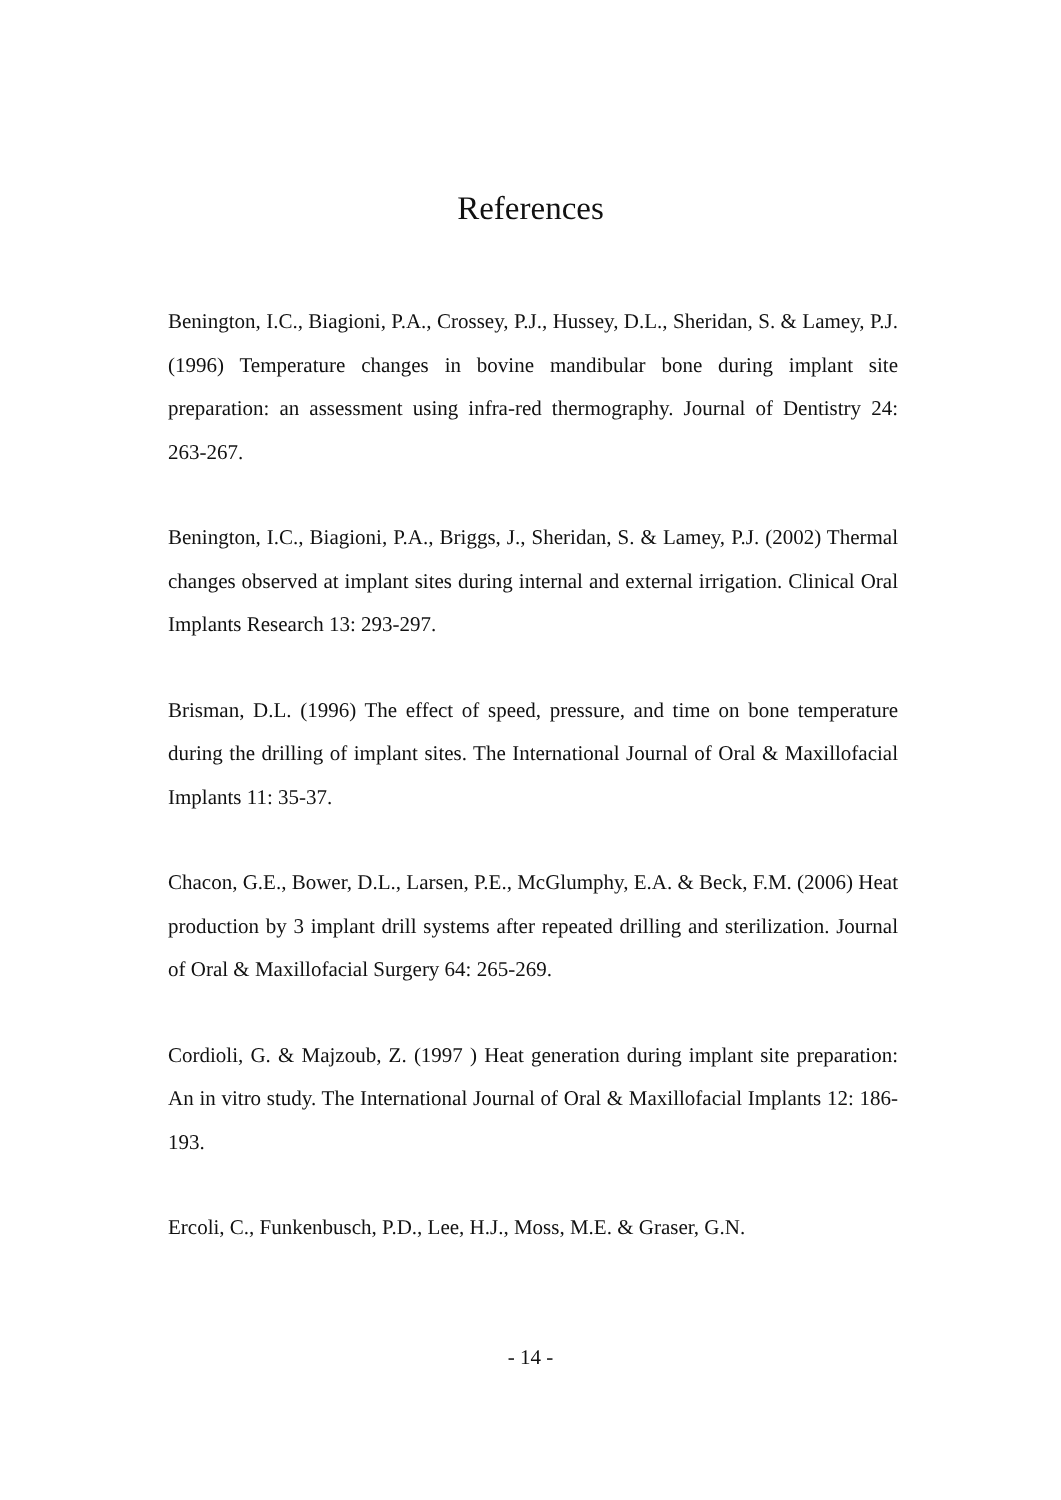References
Benington, I.C., Biagioni, P.A., Crossey, P.J., Hussey, D.L., Sheridan, S. & Lamey, P.J. (1996) Temperature changes in bovine mandibular bone during implant site preparation: an assessment using infra-red thermography. Journal of Dentistry 24: 263-267.
Benington, I.C., Biagioni, P.A., Briggs, J., Sheridan, S. & Lamey, P.J. (2002) Thermal changes observed at implant sites during internal and external irrigation. Clinical Oral Implants Research 13: 293-297.
Brisman, D.L. (1996) The effect of speed, pressure, and time on bone temperature during the drilling of implant sites. The International Journal of Oral & Maxillofacial Implants 11: 35-37.
Chacon, G.E., Bower, D.L., Larsen, P.E., McGlumphy, E.A. & Beck, F.M. (2006) Heat production by 3 implant drill systems after repeated drilling and sterilization. Journal of Oral & Maxillofacial Surgery 64: 265-269.
Cordioli, G. & Majzoub, Z. (1997 ) Heat generation during implant site preparation: An in vitro study. The International Journal of Oral & Maxillofacial Implants 12: 186-193.
Ercoli, C., Funkenbusch, P.D., Lee, H.J., Moss, M.E. & Graser, G.N.
- 14 -